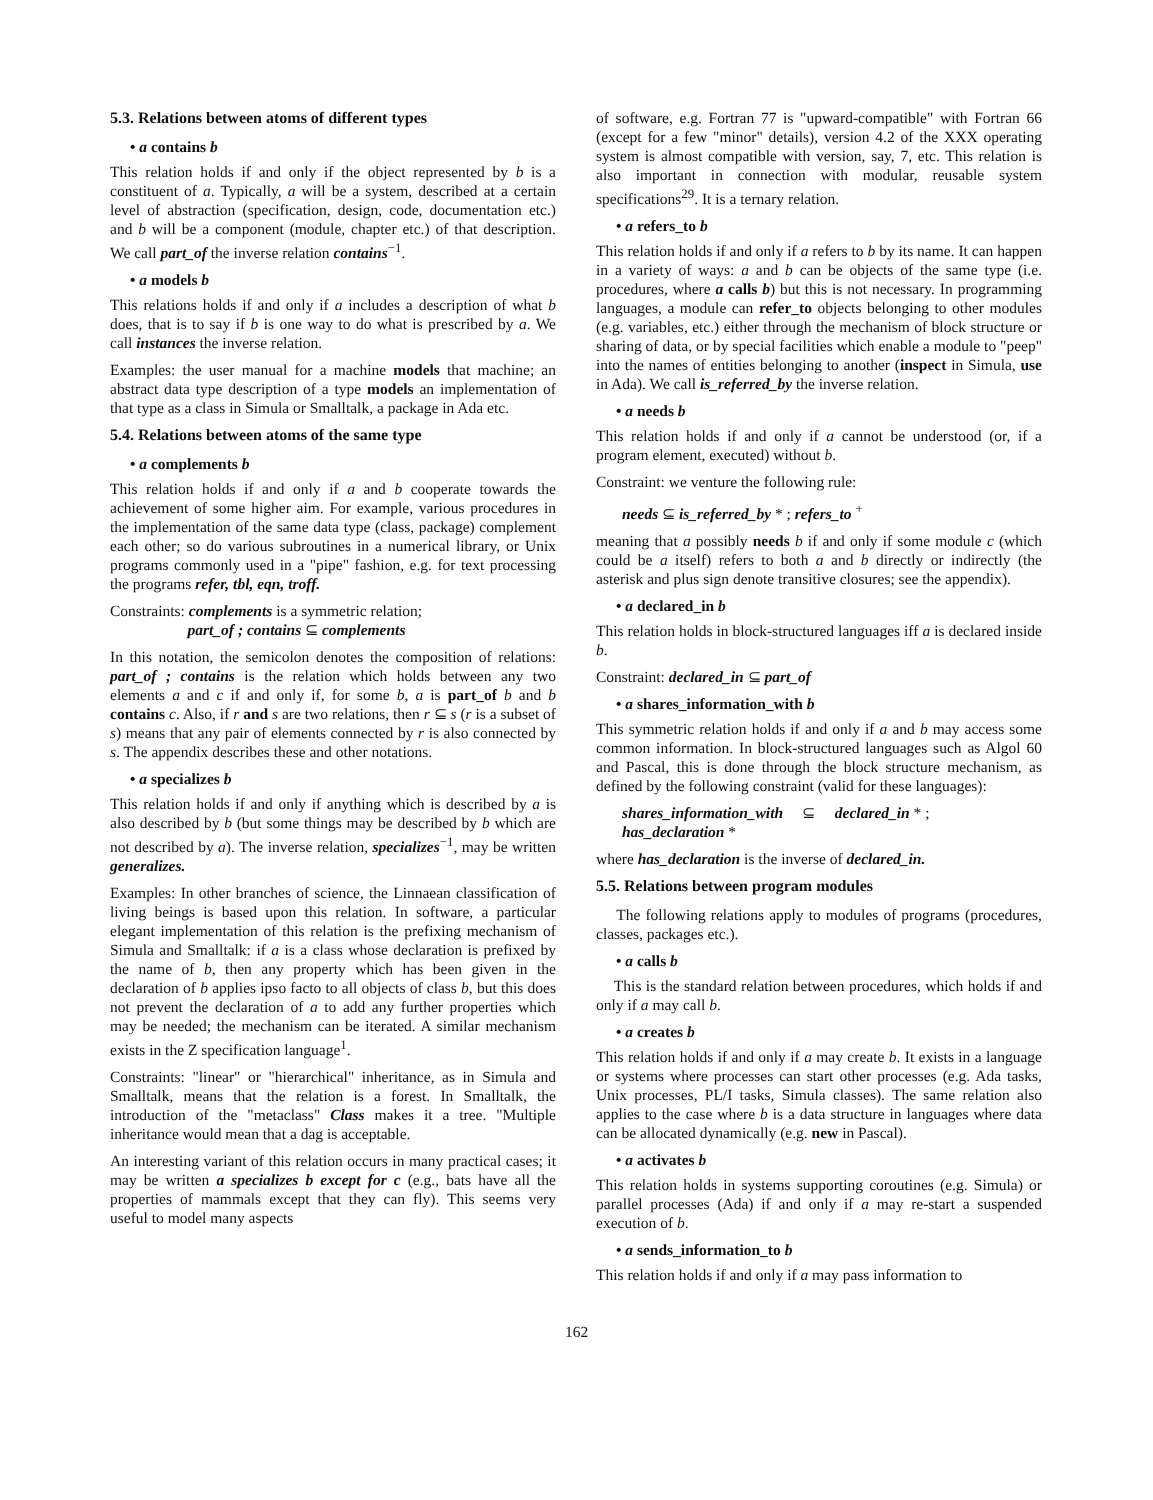5.3. Relations between atoms of different types
• a contains b
This relation holds if and only if the object represented by b is a constituent of a. Typically, a will be a system, described at a certain level of abstraction (specification, design, code, documentation etc.) and b will be a component (module, chapter etc.) of that description. We call part_of the inverse relation contains<sup>−1</sup>.
• a models b
This relations holds if and only if a includes a description of what b does, that is to say if b is one way to do what is prescribed by a. We call instances the inverse relation.
Examples: the user manual for a machine models that machine; an abstract data type description of a type models an implementation of that type as a class in Simula or Smalltalk, a package in Ada etc.
5.4. Relations between atoms of the same type
• a complements b
This relation holds if and only if a and b cooperate towards the achievement of some higher aim. For example, various procedures in the implementation of the same data type (class, package) complement each other; so do various subroutines in a numerical library, or Unix programs commonly used in a "pipe" fashion, e.g. for text processing the programs refer, tbl, eqn, troff.
Constraints: complements is a symmetric relation;
part_of ; contains ⊆ complements
In this notation, the semicolon denotes the composition of relations: part_of ; contains is the relation which holds between any two elements a and c if and only if, for some b, a is part_of b and b contains c. Also, if r and s are two relations, then r ⊆ s (r is a subset of s) means that any pair of elements connected by r is also connected by s. The appendix describes these and other notations.
• a specializes b
This relation holds if and only if anything which is described by a is also described by b (but some things may be described by b which are not described by a). The inverse relation, specializes<sup>−1</sup>, may be written generalizes.
Examples: In other branches of science, the Linnaean classification of living beings is based upon this relation. In software, a particular elegant implementation of this relation is the prefixing mechanism of Simula and Smalltalk: if a is a class whose declaration is prefixed by the name of b, then any property which has been given in the declaration of b applies ipso facto to all objects of class b, but this does not prevent the declaration of a to add any further properties which may be needed; the mechanism can be iterated. A similar mechanism exists in the Z specification language<sup>1</sup>.
Constraints: "linear" or "hierarchical" inheritance, as in Simula and Smalltalk, means that the relation is a forest. In Smalltalk, the introduction of the "metaclass" Class makes it a tree. "Multiple inheritance would mean that a dag is acceptable.
An interesting variant of this relation occurs in many practical cases; it may be written a specializes b except for c (e.g., bats have all the properties of mammals except that they can fly). This seems very useful to model many aspects
of software, e.g. Fortran 77 is "upward-compatible" with Fortran 66 (except for a few "minor" details), version 4.2 of the XXX operating system is almost compatible with version, say, 7, etc. This relation is also important in connection with modular, reusable system specifications<sup>29</sup>. It is a ternary relation.
• a refers_to b
This relation holds if and only if a refers to b by its name. It can happen in a variety of ways: a and b can be objects of the same type (i.e. procedures, where a calls b) but this is not necessary. In programming languages, a module can refer_to objects belonging to other modules (e.g. variables, etc.) either through the mechanism of block structure or sharing of data, or by special facilities which enable a module to "peep" into the names of entities belonging to another (inspect in Simula, use in Ada). We call is_referred_by the inverse relation.
• a needs b
This relation holds if and only if a cannot be understood (or, if a program element, executed) without b.
Constraint: we venture the following rule:
needs ⊆ is_referred_by * ; refers_to <sup>+</sup>
meaning that a possibly needs b if and only if some module c (which could be a itself) refers to both a and b directly or indirectly (the asterisk and plus sign denote transitive closures; see the appendix).
• a declared_in b
This relation holds in block-structured languages iff a is declared inside b.
Constraint: declared_in ⊆ part_of
• a shares_information_with b
This symmetric relation holds if and only if a and b may access some common information. In block-structured languages such as Algol 60 and Pascal, this is done through the block structure mechanism, as defined by the following constraint (valid for these languages):
shares_information_with ⊆ declared_in * ;
has_declaration *
where has_declaration is the inverse of declared_in.
5.5. Relations between program modules
The following relations apply to modules of programs (procedures, classes, packages etc.).
• a calls b
This is the standard relation between procedures, which holds if and only if a may call b.
• a creates b
This relation holds if and only if a may create b. It exists in a language or systems where processes can start other processes (e.g. Ada tasks, Unix processes, PL/I tasks, Simula classes). The same relation also applies to the case where b is a data structure in languages where data can be allocated dynamically (e.g. new in Pascal).
• a activates b
This relation holds in systems supporting coroutines (e.g. Simula) or parallel processes (Ada) if and only if a may re-start a suspended execution of b.
• a sends_information_to b
This relation holds if and only if a may pass information to
162